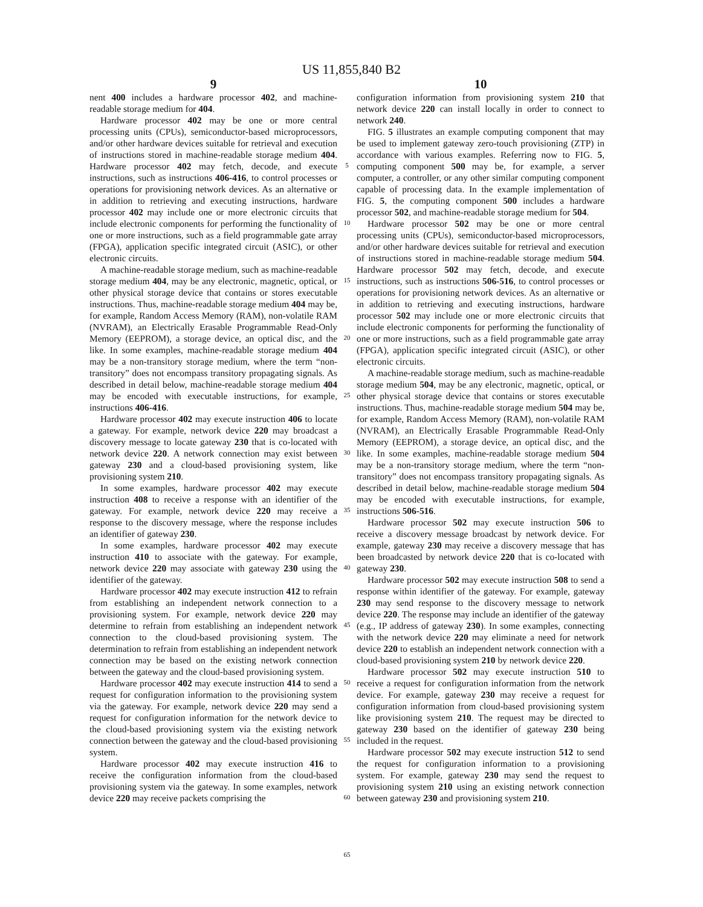US 11,855,840 B2
9
nent 400 includes a hardware processor 402, and machine-readable storage medium for 404.
Hardware processor 402 may be one or more central processing units (CPUs), semiconductor-based microprocessors, and/or other hardware devices suitable for retrieval and execution of instructions stored in machine-readable storage medium 404. Hardware processor 402 may fetch, decode, and execute instructions, such as instructions 406-416, to control processes or operations for provisioning network devices. As an alternative or in addition to retrieving and executing instructions, hardware processor 402 may include one or more electronic circuits that include electronic components for performing the functionality of one or more instructions, such as a field programmable gate array (FPGA), application specific integrated circuit (ASIC), or other electronic circuits.
A machine-readable storage medium, such as machine-readable storage medium 404, may be any electronic, magnetic, optical, or other physical storage device that contains or stores executable instructions. Thus, machine-readable storage medium 404 may be, for example, Random Access Memory (RAM), non-volatile RAM (NVRAM), an Electrically Erasable Programmable Read-Only Memory (EEPROM), a storage device, an optical disc, and the like. In some examples, machine-readable storage medium 404 may be a non-transitory storage medium, where the term “non-transitory” does not encompass transitory propagating signals. As described in detail below, machine-readable storage medium 404 may be encoded with executable instructions, for example, instructions 406-416.
Hardware processor 402 may execute instruction 406 to locate a gateway. For example, network device 220 may broadcast a discovery message to locate gateway 230 that is co-located with network device 220. A network connection may exist between gateway 230 and a cloud-based provisioning system, like provisioning system 210.
In some examples, hardware processor 402 may execute instruction 408 to receive a response with an identifier of the gateway. For example, network device 220 may receive a response to the discovery message, where the response includes an identifier of gateway 230.
In some examples, hardware processor 402 may execute instruction 410 to associate with the gateway. For example, network device 220 may associate with gateway 230 using the identifier of the gateway.
Hardware processor 402 may execute instruction 412 to refrain from establishing an independent network connection to a provisioning system. For example, network device 220 may determine to refrain from establishing an independent network connection to the cloud-based provisioning system. The determination to refrain from establishing an independent network connection may be based on the existing network connection between the gateway and the cloud-based provisioning system.
Hardware processor 402 may execute instruction 414 to send a request for configuration information to the provisioning system via the gateway. For example, network device 220 may send a request for configuration information for the network device to the cloud-based provisioning system via the existing network connection between the gateway and the cloud-based provisioning system.
Hardware processor 402 may execute instruction 416 to receive the configuration information from the cloud-based provisioning system via the gateway. In some examples, network device 220 may receive packets comprising the
5
10
15
20
25
30
35
40
45
50
55
60
65
10
configuration information from provisioning system 210 that network device 220 can install locally in order to connect to network 240.
FIG. 5 illustrates an example computing component that may be used to implement gateway zero-touch provisioning (ZTP) in accordance with various examples. Referring now to FIG. 5, computing component 500 may be, for example, a server computer, a controller, or any other similar computing component capable of processing data. In the example implementation of FIG. 5, the computing component 500 includes a hardware processor 502, and machine-readable storage medium for 504.
Hardware processor 502 may be one or more central processing units (CPUs), semiconductor-based microprocessors, and/or other hardware devices suitable for retrieval and execution of instructions stored in machine-readable storage medium 504. Hardware processor 502 may fetch, decode, and execute instructions, such as instructions 506-516, to control processes or operations for provisioning network devices. As an alternative or in addition to retrieving and executing instructions, hardware processor 502 may include one or more electronic circuits that include electronic components for performing the functionality of one or more instructions, such as a field programmable gate array (FPGA), application specific integrated circuit (ASIC), or other electronic circuits.
A machine-readable storage medium, such as machine-readable storage medium 504, may be any electronic, magnetic, optical, or other physical storage device that contains or stores executable instructions. Thus, machine-readable storage medium 504 may be, for example, Random Access Memory (RAM), non-volatile RAM (NVRAM), an Electrically Erasable Programmable Read-Only Memory (EEPROM), a storage device, an optical disc, and the like. In some examples, machine-readable storage medium 504 may be a non-transitory storage medium, where the term “non-transitory” does not encompass transitory propagating signals. As described in detail below, machine-readable storage medium 504 may be encoded with executable instructions, for example, instructions 506-516.
Hardware processor 502 may execute instruction 506 to receive a discovery message broadcast by network device. For example, gateway 230 may receive a discovery message that has been broadcasted by network device 220 that is co-located with gateway 230.
Hardware processor 502 may execute instruction 508 to send a response within identifier of the gateway. For example, gateway 230 may send response to the discovery message to network device 220. The response may include an identifier of the gateway (e.g., IP address of gateway 230). In some examples, connecting with the network device 220 may eliminate a need for network device 220 to establish an independent network connection with a cloud-based provisioning system 210 by network device 220.
Hardware processor 502 may execute instruction 510 to receive a request for configuration information from the network device. For example, gateway 230 may receive a request for configuration information from cloud-based provisioning system like provisioning system 210. The request may be directed to gateway 230 based on the identifier of gateway 230 being included in the request.
Hardware processor 502 may execute instruction 512 to send the request for configuration information to a provisioning system. For example, gateway 230 may send the request to provisioning system 210 using an existing network connection between gateway 230 and provisioning system 210.